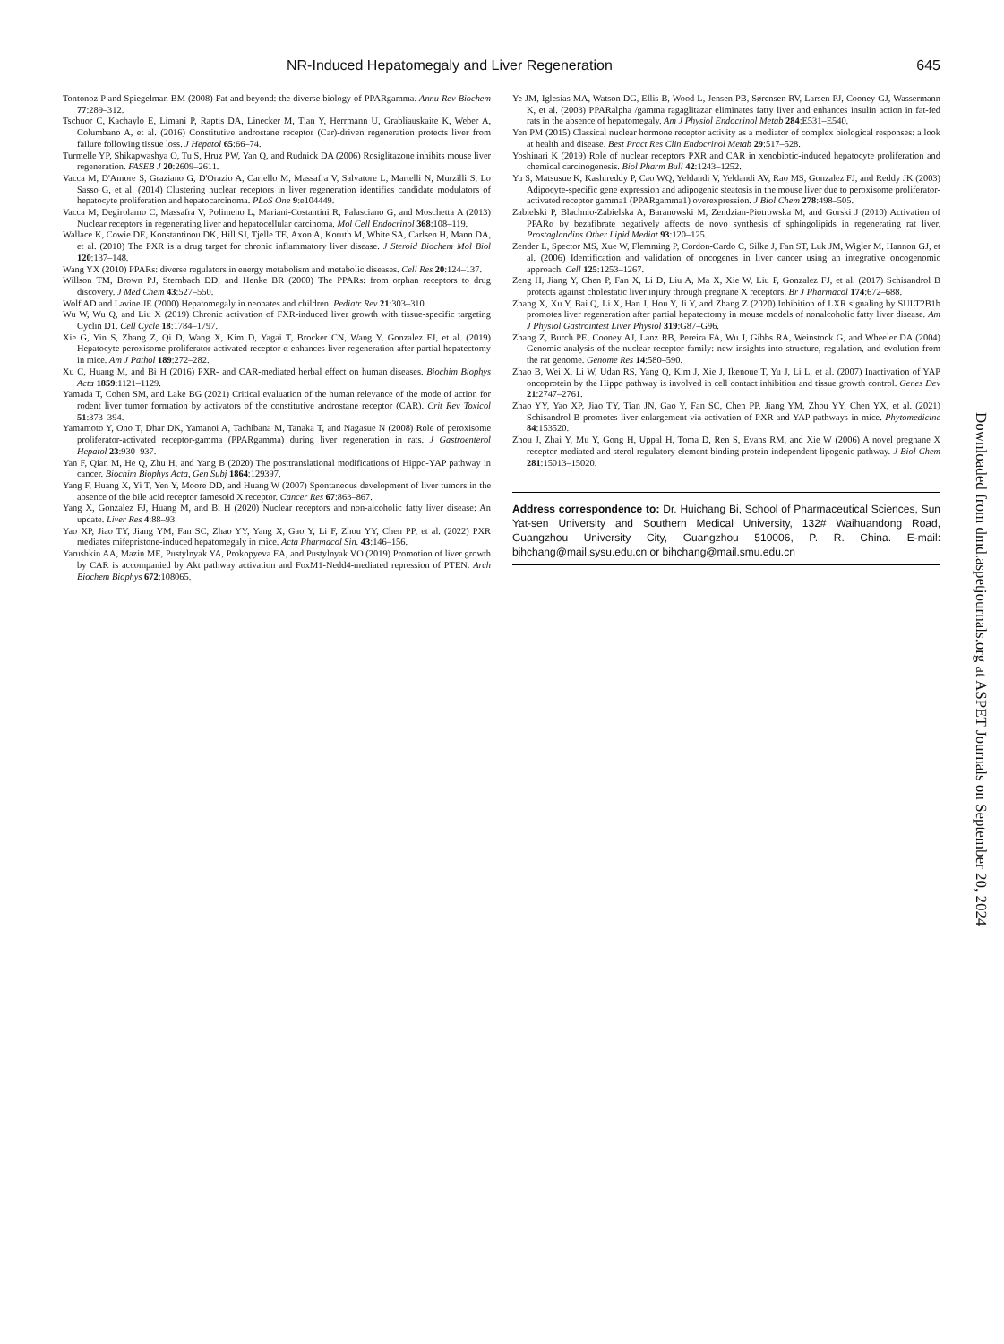NR-Induced Hepatomegaly and Liver Regeneration 645
Tontonoz P and Spiegelman BM (2008) Fat and beyond: the diverse biology of PPARgamma. Annu Rev Biochem 77:289–312.
Tschuor C, Kachaylo E, Limani P, Raptis DA, Linecker M, Tian Y, Herrmann U, Grabliauskaite K, Weber A, Columbano A, et al. (2016) Constitutive androstane receptor (Car)-driven regeneration protects liver from failure following tissue loss. J Hepatol 65:66–74.
Turmelle YP, Shikapwashya O, Tu S, Hruz PW, Yan Q, and Rudnick DA (2006) Rosiglitazone inhibits mouse liver regeneration. FASEB J 20:2609–2611.
Vacca M, D'Amore S, Graziano G, D'Orazio A, Cariello M, Massafra V, Salvatore L, Martelli N, Murzilli S, Lo Sasso G, et al. (2014) Clustering nuclear receptors in liver regeneration identifies candidate modulators of hepatocyte proliferation and hepatocarcinoma. PLoS One 9:e104449.
Vacca M, Degirolamo C, Massafra V, Polimeno L, Mariani-Costantini R, Palasciano G, and Moschetta A (2013) Nuclear receptors in regenerating liver and hepatocellular carcinoma. Mol Cell Endocrinol 368:108–119.
Wallace K, Cowie DE, Konstantinou DK, Hill SJ, Tjelle TE, Axon A, Koruth M, White SA, Carlsen H, Mann DA, et al. (2010) The PXR is a drug target for chronic inflammatory liver disease. J Steroid Biochem Mol Biol 120:137–148.
Wang YX (2010) PPARs: diverse regulators in energy metabolism and metabolic diseases. Cell Res 20:124–137.
Willson TM, Brown PJ, Sternbach DD, and Henke BR (2000) The PPARs: from orphan receptors to drug discovery. J Med Chem 43:527–550.
Wolf AD and Lavine JE (2000) Hepatomegaly in neonates and children. Pediatr Rev 21:303–310.
Wu W, Wu Q, and Liu X (2019) Chronic activation of FXR-induced liver growth with tissue-specific targeting Cyclin D1. Cell Cycle 18:1784–1797.
Xie G, Yin S, Zhang Z, Qi D, Wang X, Kim D, Yagai T, Brocker CN, Wang Y, Gonzalez FJ, et al. (2019) Hepatocyte peroxisome proliferator-activated receptor α enhances liver regeneration after partial hepatectomy in mice. Am J Pathol 189:272–282.
Xu C, Huang M, and Bi H (2016) PXR- and CAR-mediated herbal effect on human diseases. Biochim Biophys Acta 1859:1121–1129.
Yamada T, Cohen SM, and Lake BG (2021) Critical evaluation of the human relevance of the mode of action for rodent liver tumor formation by activators of the constitutive androstane receptor (CAR). Crit Rev Toxicol 51:373–394.
Yamamoto Y, Ono T, Dhar DK, Yamanoi A, Tachibana M, Tanaka T, and Nagasue N (2008) Role of peroxisome proliferator-activated receptor-gamma (PPARgamma) during liver regeneration in rats. J Gastroenterol Hepatol 23:930–937.
Yan F, Qian M, He Q, Zhu H, and Yang B (2020) The posttranslational modifications of Hippo-YAP pathway in cancer. Biochim Biophys Acta, Gen Subj 1864:129397.
Yang F, Huang X, Yi T, Yen Y, Moore DD, and Huang W (2007) Spontaneous development of liver tumors in the absence of the bile acid receptor farnesoid X receptor. Cancer Res 67:863–867.
Yang X, Gonzalez FJ, Huang M, and Bi H (2020) Nuclear receptors and non-alcoholic fatty liver disease: An update. Liver Res 4:88–93.
Yao XP, Jiao TY, Jiang YM, Fan SC, Zhao YY, Yang X, Gao Y, Li F, Zhou YY, Chen PP, et al. (2022) PXR mediates mifepristone-induced hepatomegaly in mice. Acta Pharmacol Sin. 43:146–156.
Yarushkin AA, Mazin ME, Pustylnyak YA, Prokopyeva EA, and Pustylnyak VO (2019) Promotion of liver growth by CAR is accompanied by Akt pathway activation and FoxM1-Nedd4-mediated repression of PTEN. Arch Biochem Biophys 672:108065.
Ye JM, Iglesias MA, Watson DG, Ellis B, Wood L, Jensen PB, Sørensen RV, Larsen PJ, Cooney GJ, Wassermann K, et al. (2003) PPARalpha /gamma ragaglitazar eliminates fatty liver and enhances insulin action in fat-fed rats in the absence of hepatomegaly. Am J Physiol Endocrinol Metab 284:E531–E540.
Yen PM (2015) Classical nuclear hormone receptor activity as a mediator of complex biological responses: a look at health and disease. Best Pract Res Clin Endocrinol Metab 29:517–528.
Yoshinari K (2019) Role of nuclear receptors PXR and CAR in xenobiotic-induced hepatocyte proliferation and chemical carcinogenesis. Biol Pharm Bull 42:1243–1252.
Yu S, Matsusue K, Kashireddy P, Cao WQ, Yeldandi V, Yeldandi AV, Rao MS, Gonzalez FJ, and Reddy JK (2003) Adipocyte-specific gene expression and adipogenic steatosis in the mouse liver due to peroxisome proliferator-activated receptor gamma1 (PPARgamma1) overexpression. J Biol Chem 278:498–505.
Zabielski P, Blachnio-Zabielska A, Baranowski M, Zendzian-Piotrowska M, and Gorski J (2010) Activation of PPARα by bezafibrate negatively affects de novo synthesis of sphingolipids in regenerating rat liver. Prostaglandins Other Lipid Mediat 93:120–125.
Zender L, Spector MS, Xue W, Flemming P, Cordon-Cardo C, Silke J, Fan ST, Luk JM, Wigler M, Hannon GJ, et al. (2006) Identification and validation of oncogenes in liver cancer using an integrative oncogenomic approach. Cell 125:1253–1267.
Zeng H, Jiang Y, Chen P, Fan X, Li D, Liu A, Ma X, Xie W, Liu P, Gonzalez FJ, et al. (2017) Schisandrol B protects against cholestatic liver injury through pregnane X receptors. Br J Pharmacol 174:672–688.
Zhang X, Xu Y, Bai Q, Li X, Han J, Hou Y, Ji Y, and Zhang Z (2020) Inhibition of LXR signaling by SULT2B1b promotes liver regeneration after partial hepatectomy in mouse models of nonalcoholic fatty liver disease. Am J Physiol Gastrointest Liver Physiol 319:G87–G96.
Zhang Z, Burch PE, Cooney AJ, Lanz RB, Pereira FA, Wu J, Gibbs RA, Weinstock G, and Wheeler DA (2004) Genomic analysis of the nuclear receptor family: new insights into structure, regulation, and evolution from the rat genome. Genome Res 14:580–590.
Zhao B, Wei X, Li W, Udan RS, Yang Q, Kim J, Xie J, Ikenoue T, Yu J, Li L, et al. (2007) Inactivation of YAP oncoprotein by the Hippo pathway is involved in cell contact inhibition and tissue growth control. Genes Dev 21:2747–2761.
Zhao YY, Yao XP, Jiao TY, Tian JN, Gao Y, Fan SC, Chen PP, Jiang YM, Zhou YY, Chen YX, et al. (2021) Schisandrol B promotes liver enlargement via activation of PXR and YAP pathways in mice. Phytomedicine 84:153520.
Zhou J, Zhai Y, Mu Y, Gong H, Uppal H, Toma D, Ren S, Evans RM, and Xie W (2006) A novel pregnane X receptor-mediated and sterol regulatory element-binding protein-independent lipogenic pathway. J Biol Chem 281:15013–15020.
Address correspondence to: Dr. Huichang Bi, School of Pharmaceutical Sciences, Sun Yat-sen University and Southern Medical University, 132# Waihuandong Road, Guangzhou University City, Guangzhou 510006, P. R. China. E-mail: bihchang@mail.sysu.edu.cn or bihchang@mail.smu.edu.cn
Downloaded from dmd.aspetjournals.org at ASPET Journals on September 20, 2024